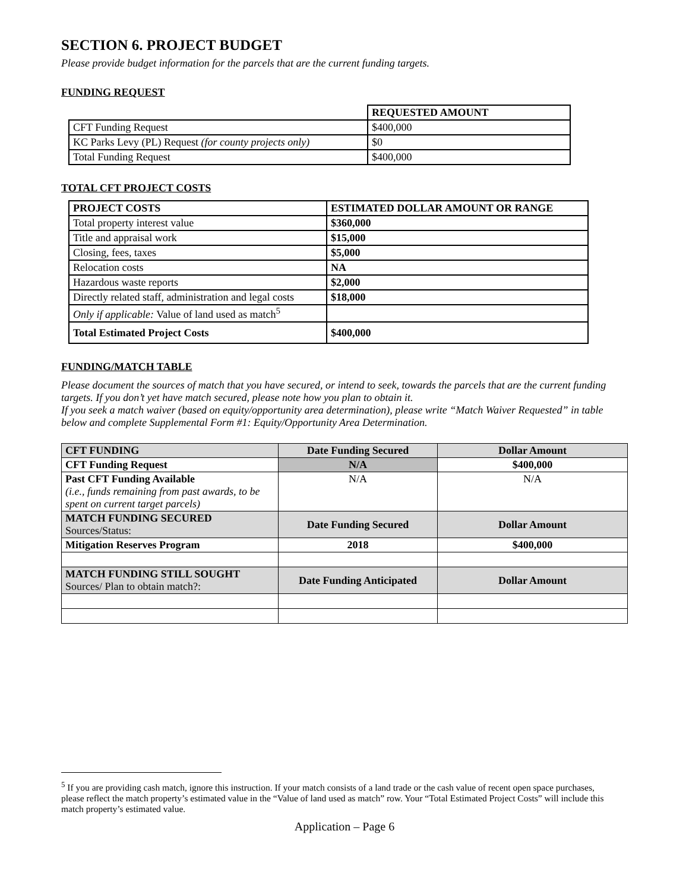SECTION 6. PROJECT BUDGET
Please provide budget information for the parcels that are the current funding targets.
FUNDING REQUEST
| | REQUESTED AMOUNT |
| CFT Funding Request | $400,000 |
| KC Parks Levy (PL) Request (for county projects only) | $0 |
| Total Funding Request | $400,000 |
TOTAL CFT PROJECT COSTS
| PROJECT COSTS | ESTIMATED DOLLAR AMOUNT OR RANGE |
| --- | --- |
| Total property interest value | $360,000 |
| Title and appraisal work | $15,000 |
| Closing, fees, taxes | $5,000 |
| Relocation costs | NA |
| Hazardous waste reports | $2,000 |
| Directly related staff, administration and legal costs | $18,000 |
| Only if applicable: Value of land used as match<sup>5</sup> | |
| Total Estimated Project Costs | $400,000 |
FUNDING/MATCH TABLE
Please document the sources of match that you have secured, or intend to seek, towards the parcels that are the current funding targets. If you don’t yet have match secured, please note how you plan to obtain it.
If you seek a match waiver (based on equity/opportunity area determination), please write “Match Waiver Requested” in table below and complete Supplemental Form #1: Equity/Opportunity Area Determination.
| CFT FUNDING | Date Funding Secured | Dollar Amount |
| --- | --- | --- |
| CFT Funding Request | N/A | $400,000 |
| Past CFT Funding Available (i.e., funds remaining from past awards, to be spent on current target parcels) | N/A | N/A |
| MATCH FUNDING SECURED Sources/Status: | Date Funding Secured | Dollar Amount |
| Mitigation Reserves Program | 2018 | $400,000 |
| MATCH FUNDING STILL SOUGHT Sources/ Plan to obtain match?: | Date Funding Anticipated | Dollar Amount |
<sup>5</sup> If you are providing cash match, ignore this instruction. If your match consists of a land trade or the cash value of recent open space purchases, please reflect the match property’s estimated value in the “Value of land used as match” row. Your “Total Estimated Project Costs” will include this match property’s estimated value.
Application – Page 6